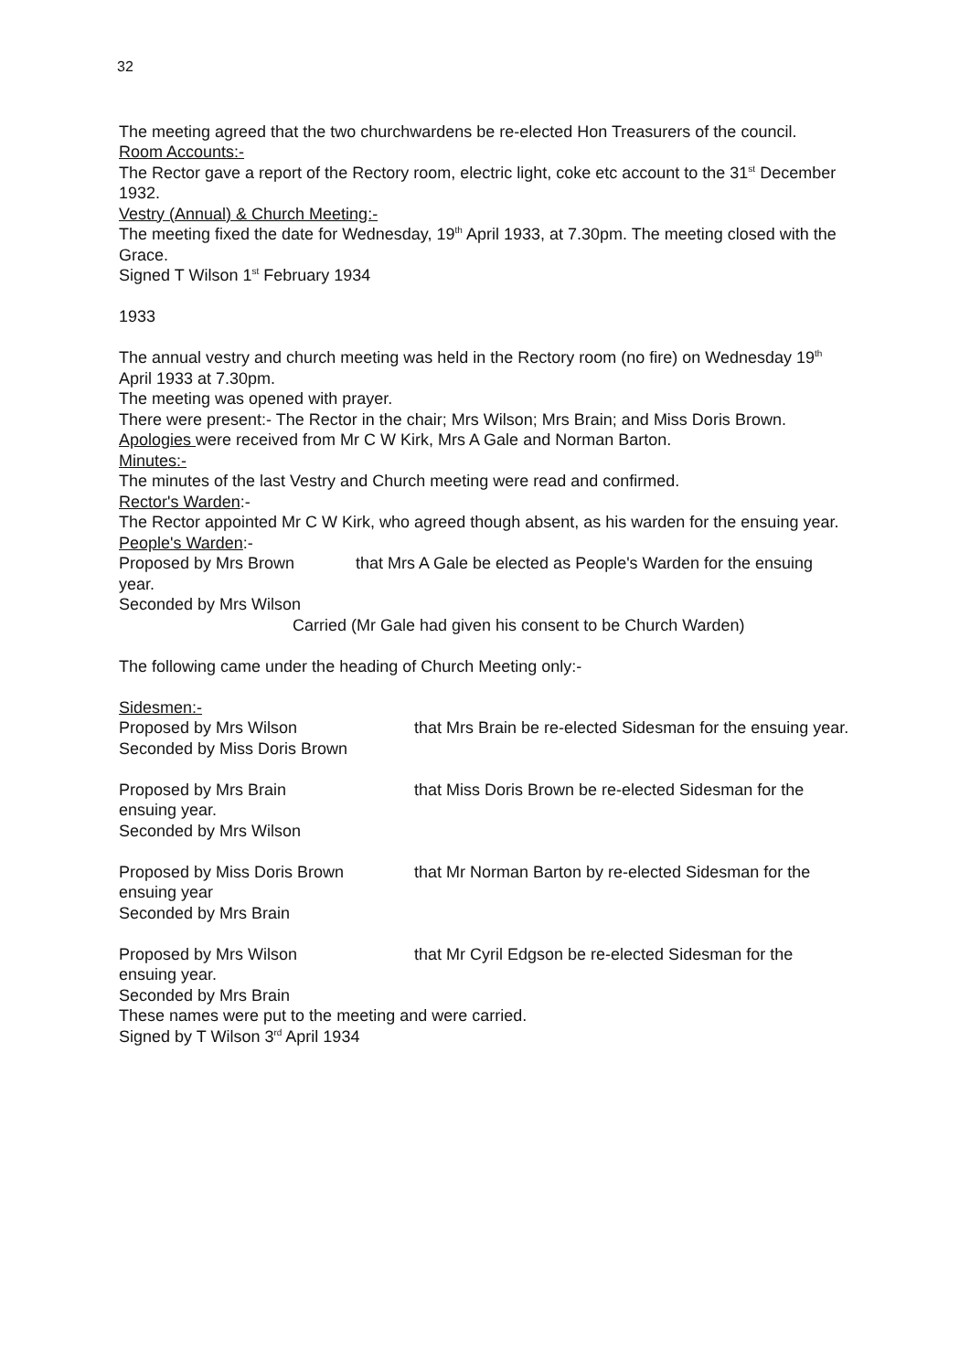32
The meeting agreed that the two churchwardens be re-elected Hon Treasurers of the council.
Room Accounts:-
The Rector gave a report of the Rectory room, electric light, coke etc account to the 31<sup>st</sup> December 1932.
Vestry (Annual) & Church Meeting:-
The meeting fixed the date for Wednesday, 19<sup>th</sup> April 1933, at 7.30pm. The meeting closed with the Grace.
Signed T Wilson 1<sup>st</sup> February 1934
1933
The annual vestry and church meeting was held in the Rectory room (no fire) on Wednesday 19<sup>th</sup> April 1933 at 7.30pm.
The meeting was opened with prayer.
There were present:- The Rector in the chair; Mrs Wilson; Mrs Brain; and Miss Doris Brown.
Apologies were received from Mr C W Kirk, Mrs A Gale and Norman Barton.
Minutes:-
The minutes of the last Vestry and Church meeting were read and confirmed.
Rector's Warden:-
The Rector appointed Mr C W Kirk, who agreed though absent, as his warden for the ensuing year.
People's Warden:-
Proposed by Mrs Brown that Mrs A Gale be elected as People's Warden for the ensuing year.
Seconded by Mrs Wilson
Carried (Mr Gale had given his consent to be Church Warden)
The following came under the heading of Church Meeting only:-
Sidesmen:-
Proposed by Mrs Wilson that Mrs Brain be re-elected Sidesman for the ensuing year.
Seconded by Miss Doris Brown
Proposed by Mrs Brain that Miss Doris Brown be re-elected Sidesman for the ensuing year.
Seconded by Mrs Wilson
Proposed by Miss Doris Brown that Mr Norman Barton by re-elected Sidesman for the ensuing year
Seconded by Mrs Brain
Proposed by Mrs Wilson that Mr Cyril Edgson be re-elected Sidesman for the ensuing year.
Seconded by Mrs Brain
These names were put to the meeting and were carried.
Signed by T Wilson 3<sup>rd</sup> April 1934